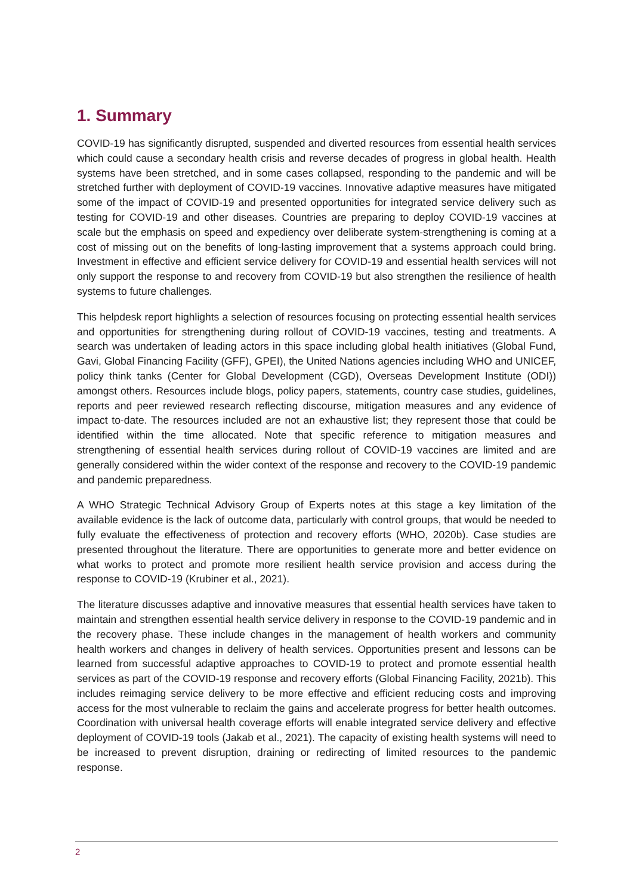1. Summary
COVID-19 has significantly disrupted, suspended and diverted resources from essential health services which could cause a secondary health crisis and reverse decades of progress in global health. Health systems have been stretched, and in some cases collapsed, responding to the pandemic and will be stretched further with deployment of COVID-19 vaccines. Innovative adaptive measures have mitigated some of the impact of COVID-19 and presented opportunities for integrated service delivery such as testing for COVID-19 and other diseases. Countries are preparing to deploy COVID-19 vaccines at scale but the emphasis on speed and expediency over deliberate system-strengthening is coming at a cost of missing out on the benefits of long-lasting improvement that a systems approach could bring. Investment in effective and efficient service delivery for COVID-19 and essential health services will not only support the response to and recovery from COVID-19 but also strengthen the resilience of health systems to future challenges.
This helpdesk report highlights a selection of resources focusing on protecting essential health services and opportunities for strengthening during rollout of COVID-19 vaccines, testing and treatments. A search was undertaken of leading actors in this space including global health initiatives (Global Fund, Gavi, Global Financing Facility (GFF), GPEI), the United Nations agencies including WHO and UNICEF, policy think tanks (Center for Global Development (CGD), Overseas Development Institute (ODI)) amongst others. Resources include blogs, policy papers, statements, country case studies, guidelines, reports and peer reviewed research reflecting discourse, mitigation measures and any evidence of impact to-date. The resources included are not an exhaustive list; they represent those that could be identified within the time allocated. Note that specific reference to mitigation measures and strengthening of essential health services during rollout of COVID-19 vaccines are limited and are generally considered within the wider context of the response and recovery to the COVID-19 pandemic and pandemic preparedness.
A WHO Strategic Technical Advisory Group of Experts notes at this stage a key limitation of the available evidence is the lack of outcome data, particularly with control groups, that would be needed to fully evaluate the effectiveness of protection and recovery efforts (WHO, 2020b). Case studies are presented throughout the literature. There are opportunities to generate more and better evidence on what works to protect and promote more resilient health service provision and access during the response to COVID-19 (Krubiner et al., 2021).
The literature discusses adaptive and innovative measures that essential health services have taken to maintain and strengthen essential health service delivery in response to the COVID-19 pandemic and in the recovery phase. These include changes in the management of health workers and community health workers and changes in delivery of health services. Opportunities present and lessons can be learned from successful adaptive approaches to COVID-19 to protect and promote essential health services as part of the COVID-19 response and recovery efforts (Global Financing Facility, 2021b). This includes reimaging service delivery to be more effective and efficient reducing costs and improving access for the most vulnerable to reclaim the gains and accelerate progress for better health outcomes. Coordination with universal health coverage efforts will enable integrated service delivery and effective deployment of COVID-19 tools (Jakab et al., 2021). The capacity of existing health systems will need to be increased to prevent disruption, draining or redirecting of limited resources to the pandemic response.
2